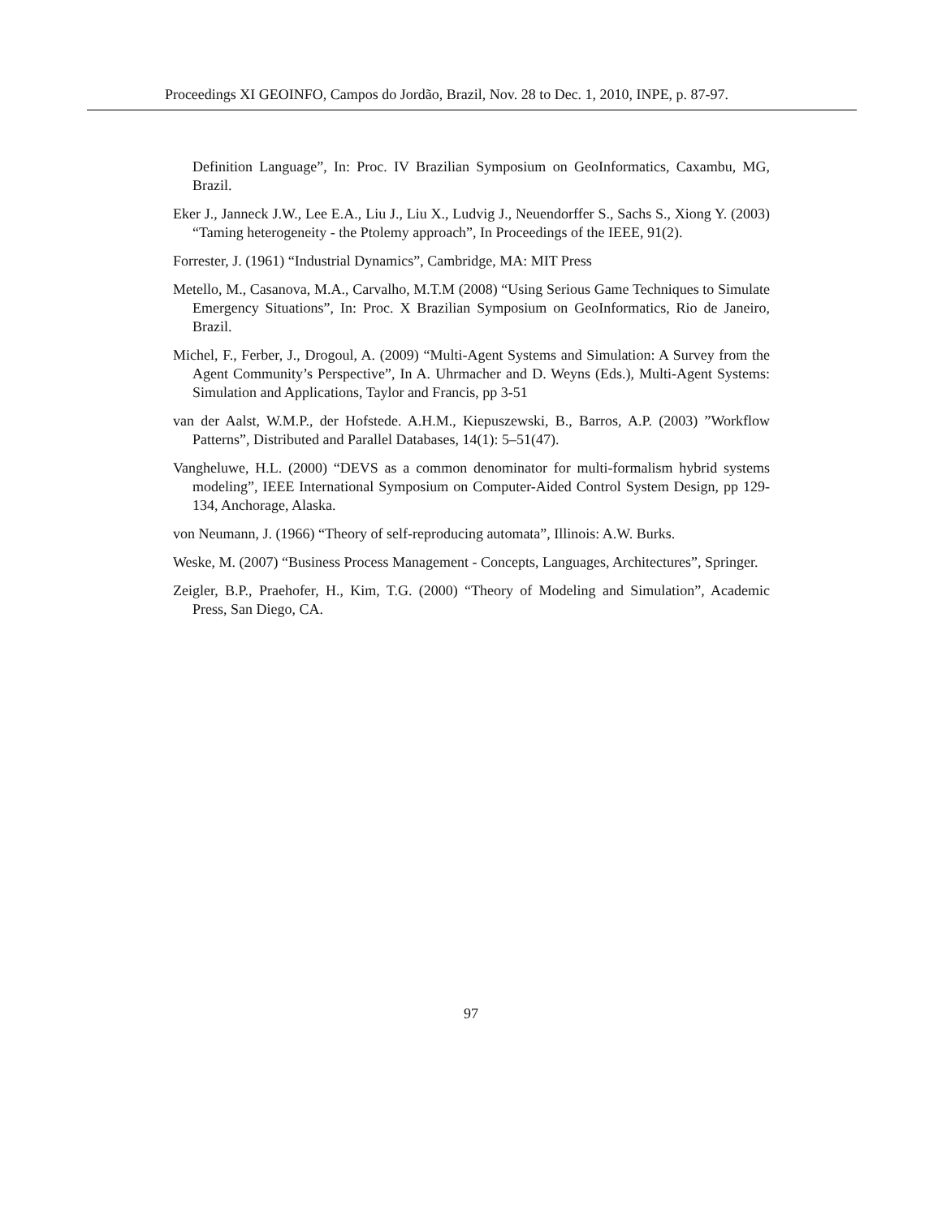Proceedings XI GEOINFO, Campos do Jordão, Brazil, Nov. 28 to Dec. 1, 2010, INPE, p. 87-97.
Definition Language”, In: Proc. IV Brazilian Symposium on GeoInformatics, Caxambu, MG, Brazil.
Eker J., Janneck J.W., Lee E.A., Liu J., Liu X., Ludvig J., Neuendorffer S., Sachs S., Xiong Y. (2003) “Taming heterogeneity - the Ptolemy approach”, In Proceedings of the IEEE, 91(2).
Forrester, J. (1961) “Industrial Dynamics”, Cambridge, MA: MIT Press
Metello, M., Casanova, M.A., Carvalho, M.T.M (2008) “Using Serious Game Techniques to Simulate Emergency Situations”, In: Proc. X Brazilian Symposium on GeoInformatics, Rio de Janeiro, Brazil.
Michel, F., Ferber, J., Drogoul, A. (2009) “Multi-Agent Systems and Simulation: A Survey from the Agent Community’s Perspective”, In A. Uhrmacher and D. Weyns (Eds.), Multi-Agent Systems: Simulation and Applications, Taylor and Francis, pp 3-51
van der Aalst, W.M.P., der Hofstede. A.H.M., Kiepuszewski, B., Barros, A.P. (2003) ”Workflow Patterns”, Distributed and Parallel Databases, 14(1): 5–51(47).
Vangheluwe, H.L. (2000) “DEVS as a common denominator for multi-formalism hybrid systems modeling”, IEEE International Symposium on Computer-Aided Control System Design, pp 129-134, Anchorage, Alaska.
von Neumann, J. (1966) “Theory of self-reproducing automata”, Illinois: A.W. Burks.
Weske, M. (2007) “Business Process Management - Concepts, Languages, Architectures”, Springer.
Zeigler, B.P., Praehofer, H., Kim, T.G. (2000) “Theory of Modeling and Simulation”, Academic Press, San Diego, CA.
97